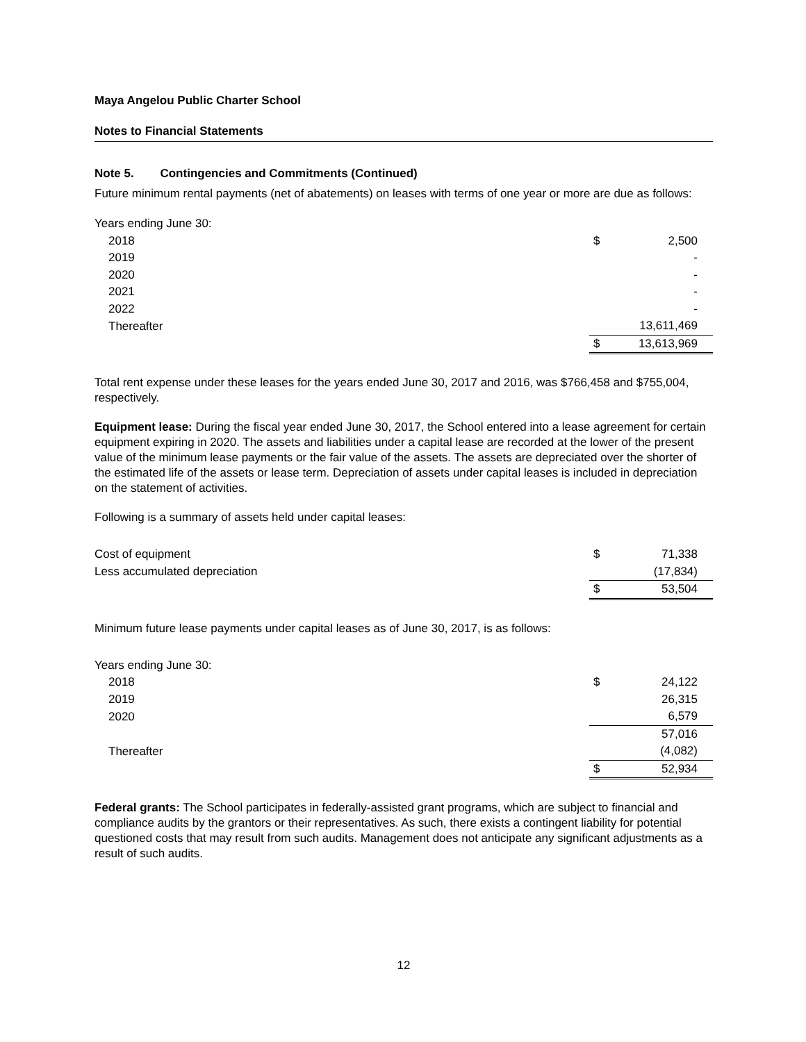Maya Angelou Public Charter School
Notes to Financial Statements
Note 5. Contingencies and Commitments (Continued)
Future minimum rental payments (net of abatements) on leases with terms of one year or more are due as follows:
| Years ending June 30: | | |
| 2018 | $ | 2,500 |
| 2019 | | - |
| 2020 | | - |
| 2021 | | - |
| 2022 | | - |
| Thereafter | | 13,611,469 |
| | $ | 13,613,969 |
Total rent expense under these leases for the years ended June 30, 2017 and 2016, was $766,458 and $755,004, respectively.
Equipment lease: During the fiscal year ended June 30, 2017, the School entered into a lease agreement for certain equipment expiring in 2020. The assets and liabilities under a capital lease are recorded at the lower of the present value of the minimum lease payments or the fair value of the assets. The assets are depreciated over the shorter of the estimated life of the assets or lease term. Depreciation of assets under capital leases is included in depreciation on the statement of activities.
Following is a summary of assets held under capital leases:
| Cost of equipment | $ | 71,338 |
| Less accumulated depreciation | | (17,834) |
| | $ | 53,504 |
Minimum future lease payments under capital leases as of June 30, 2017, is as follows:
| Years ending June 30: | | |
| 2018 | $ | 24,122 |
| 2019 | | 26,315 |
| 2020 | | 6,579 |
| | | 57,016 |
| Thereafter | | (4,082) |
| | $ | 52,934 |
Federal grants: The School participates in federally-assisted grant programs, which are subject to financial and compliance audits by the grantors or their representatives. As such, there exists a contingent liability for potential questioned costs that may result from such audits. Management does not anticipate any significant adjustments as a result of such audits.
12